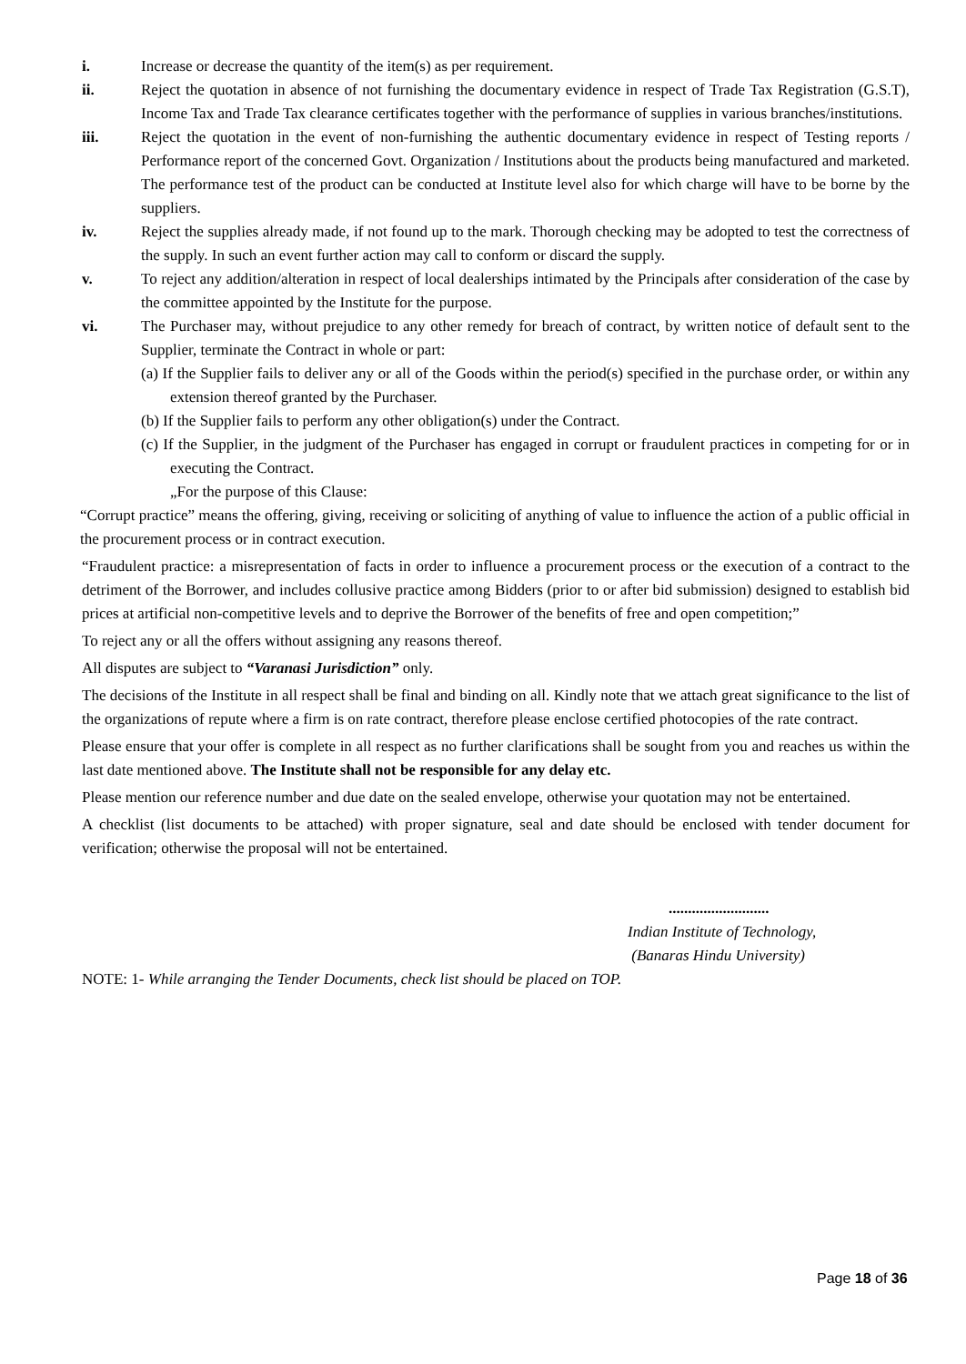i. Increase or decrease the quantity of the item(s) as per requirement.
ii. Reject the quotation in absence of not furnishing the documentary evidence in respect of Trade Tax Registration (G.S.T), Income Tax and Trade Tax clearance certificates together with the performance of supplies in various branches/institutions.
iii. Reject the quotation in the event of non-furnishing the authentic documentary evidence in respect of Testing reports / Performance report of the concerned Govt. Organization / Institutions about the products being manufactured and marketed. The performance test of the product can be conducted at Institute level also for which charge will have to be borne by the suppliers.
iv. Reject the supplies already made, if not found up to the mark. Thorough checking may be adopted to test the correctness of the supply. In such an event further action may call to conform or discard the supply.
v. To reject any addition/alteration in respect of local dealerships intimated by the Principals after consideration of the case by the committee appointed by the Institute for the purpose.
vi. The Purchaser may, without prejudice to any other remedy for breach of contract, by written notice of default sent to the Supplier, terminate the Contract in whole or part:
(a) If the Supplier fails to deliver any or all of the Goods within the period(s) specified in the purchase order, or within any extension thereof granted by the Purchaser.
(b) If the Supplier fails to perform any other obligation(s) under the Contract.
(c) If the Supplier, in the judgment of the Purchaser has engaged in corrupt or fraudulent practices in competing for or in executing the Contract.
„For the purpose of this Clause:
“Corrupt practice” means the offering, giving, receiving or soliciting of anything of value to influence the action of a public official in the procurement process or in contract execution.
“Fraudulent practice: a misrepresentation of facts in order to influence a procurement process or the execution of a contract to the detriment of the Borrower, and includes collusive practice among Bidders (prior to or after bid submission) designed to establish bid prices at artificial non-competitive levels and to deprive the Borrower of the benefits of free and open competition;”
To reject any or all the offers without assigning any reasons thereof.
All disputes are subject to “Varanasi Jurisdiction” only.
The decisions of the Institute in all respect shall be final and binding on all. Kindly note that we attach great significance to the list of the organizations of repute where a firm is on rate contract, therefore please enclose certified photocopies of the rate contract.
Please ensure that your offer is complete in all respect as no further clarifications shall be sought from you and reaches us within the last date mentioned above. The Institute shall not be responsible for any delay etc.
Please mention our reference number and due date on the sealed envelope, otherwise your quotation may not be entertained.
A checklist (list documents to be attached) with proper signature, seal and date should be enclosed with tender document for verification; otherwise the proposal will not be entertained.
..........................
Indian Institute of Technology,
(Banaras Hindu University)
NOTE: 1- While arranging the Tender Documents, check list should be placed on TOP.
Page 18 of 36